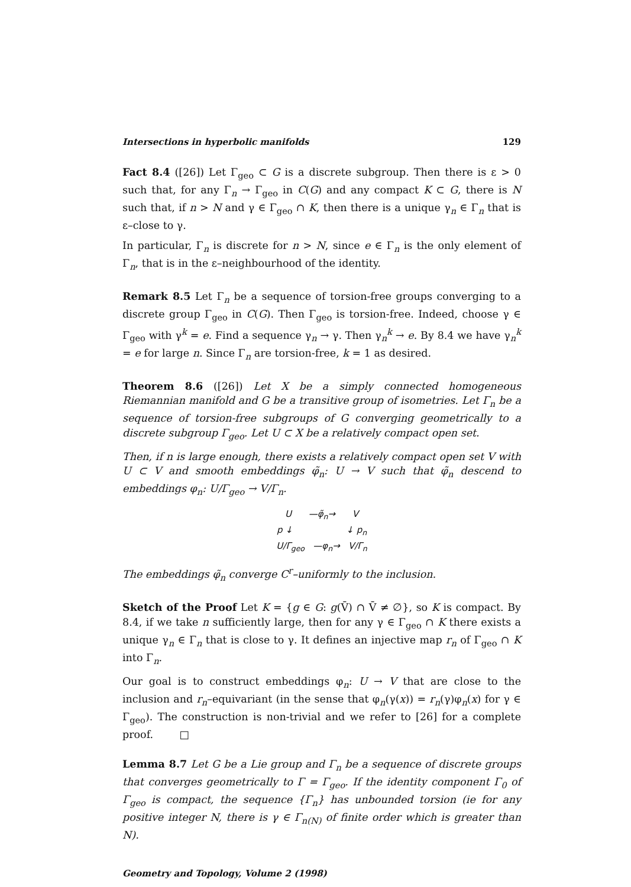Intersections in hyperbolic manifolds 129
Fact 8.4 ([26]) Let Γ<sub>geo</sub> ⊂ G is a discrete subgroup. Then there is ε > 0 such that, for any Γ<sub>n</sub> → Γ<sub>geo</sub> in C(G) and any compact K ⊂ G, there is N such that, if n > N and γ ∈ Γ<sub>geo</sub> ∩ K, then there is a unique γ<sub>n</sub> ∈ Γ<sub>n</sub> that is ε–close to γ.
In particular, Γ<sub>n</sub> is discrete for n > N, since e ∈ Γ<sub>n</sub> is the only element of Γ<sub>n</sub>, that is in the ε–neighbourhood of the identity.
Remark 8.5 Let Γ<sub>n</sub> be a sequence of torsion-free groups converging to a discrete group Γ<sub>geo</sub> in C(G). Then Γ<sub>geo</sub> is torsion-free. Indeed, choose γ ∈ Γ<sub>geo</sub> with γ<sup>k</sup> = e. Find a sequence γ<sub>n</sub> → γ. Then γ<sub>n</sub><sup>k</sup> → e. By 8.4 we have γ<sub>n</sub><sup>k</sup> = e for large n. Since Γ<sub>n</sub> are torsion-free, k = 1 as desired.
Theorem 8.6 ([26]) Let X be a simply connected homogeneous Riemannian manifold and G be a transitive group of isometries. Let Γ<sub>n</sub> be a sequence of torsion-free subgroups of G converging geometrically to a discrete subgroup Γ<sub>geo</sub>. Let U ⊂ X be a relatively compact open set.
Then, if n is large enough, there exists a relatively compact open set V with U ⊂ V and smooth embeddings φ̃<sub>n</sub>: U → V such that φ̃<sub>n</sub> descend to embeddings φ<sub>n</sub>: U/Γ<sub>geo</sub> → V/Γ<sub>n</sub>.
U —φ̃<sub>n</sub>→ V
p ↓ ↓ p<sub>n</sub>
U/Γ<sub>geo</sub> —φ<sub>n</sub>→ V/Γ<sub>n</sub>
The embeddings φ̃<sub>n</sub> converge C<sup>r</sup>–uniformly to the inclusion.
Sketch of the Proof Let K = {g ∈ G: g(V̄) ∩ V̄ ≠ ∅}, so K is compact. By 8.4, if we take n sufficiently large, then for any γ ∈ Γ<sub>geo</sub> ∩ K there exists a unique γ<sub>n</sub> ∈ Γ<sub>n</sub> that is close to γ. It defines an injective map r<sub>n</sub> of Γ<sub>geo</sub> ∩ K into Γ<sub>n</sub>.
Our goal is to construct embeddings φ<sub>n</sub>: U → V that are close to the inclusion and r<sub>n</sub>–equivariant (in the sense that φ<sub>n</sub>(γ(x)) = r<sub>n</sub>(γ)φ<sub>n</sub>(x) for γ ∈ Γ<sub>geo</sub>). The construction is non-trivial and we refer to [26] for a complete proof. □
Lemma 8.7 Let G be a Lie group and Γ<sub>n</sub> be a sequence of discrete groups that converges geometrically to Γ = Γ<sub>geo</sub>. If the identity component Γ<sub>0</sub> of Γ<sub>geo</sub> is compact, the sequence {Γ<sub>n</sub>} has unbounded torsion (ie for any positive integer N, there is γ ∈ Γ<sub>n(N)</sub> of finite order which is greater than N).
Geometry and Topology, Volume 2 (1998)